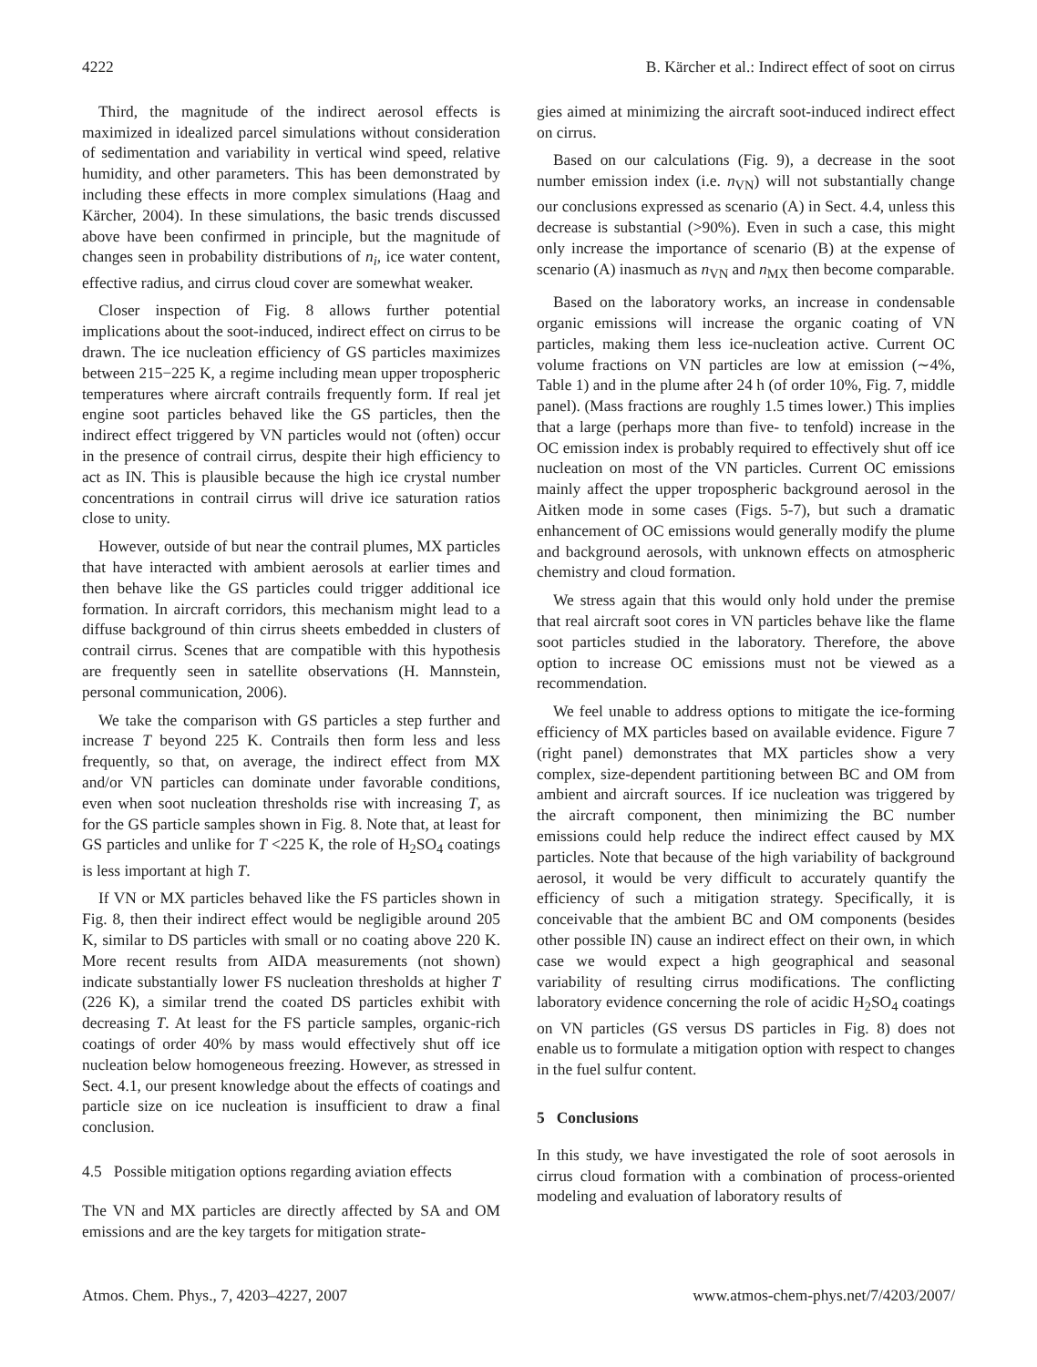4222 B. Kärcher et al.: Indirect effect of soot on cirrus
Third, the magnitude of the indirect aerosol effects is maximized in idealized parcel simulations without consideration of sedimentation and variability in vertical wind speed, relative humidity, and other parameters. This has been demonstrated by including these effects in more complex simulations (Haag and Kärcher, 2004). In these simulations, the basic trends discussed above have been confirmed in principle, but the magnitude of changes seen in probability distributions of n<sub>i</sub>, ice water content, effective radius, and cirrus cloud cover are somewhat weaker.
Closer inspection of Fig. 8 allows further potential implications about the soot-induced, indirect effect on cirrus to be drawn. The ice nucleation efficiency of GS particles maximizes between 215−225 K, a regime including mean upper tropospheric temperatures where aircraft contrails frequently form. If real jet engine soot particles behaved like the GS particles, then the indirect effect triggered by VN particles would not (often) occur in the presence of contrail cirrus, despite their high efficiency to act as IN. This is plausible because the high ice crystal number concentrations in contrail cirrus will drive ice saturation ratios close to unity.
However, outside of but near the contrail plumes, MX particles that have interacted with ambient aerosols at earlier times and then behave like the GS particles could trigger additional ice formation. In aircraft corridors, this mechanism might lead to a diffuse background of thin cirrus sheets embedded in clusters of contrail cirrus. Scenes that are compatible with this hypothesis are frequently seen in satellite observations (H. Mannstein, personal communication, 2006).
We take the comparison with GS particles a step further and increase T beyond 225 K. Contrails then form less and less frequently, so that, on average, the indirect effect from MX and/or VN particles can dominate under favorable conditions, even when soot nucleation thresholds rise with increasing T, as for the GS particle samples shown in Fig. 8. Note that, at least for GS particles and unlike for T <225 K, the role of H<sub>2</sub>SO<sub>4</sub> coatings is less important at high T.
If VN or MX particles behaved like the FS particles shown in Fig. 8, then their indirect effect would be negligible around 205 K, similar to DS particles with small or no coating above 220 K. More recent results from AIDA measurements (not shown) indicate substantially lower FS nucleation thresholds at higher T (226 K), a similar trend the coated DS particles exhibit with decreasing T. At least for the FS particle samples, organic-rich coatings of order 40% by mass would effectively shut off ice nucleation below homogeneous freezing. However, as stressed in Sect. 4.1, our present knowledge about the effects of coatings and particle size on ice nucleation is insufficient to draw a final conclusion.
4.5 Possible mitigation options regarding aviation effects
The VN and MX particles are directly affected by SA and OM emissions and are the key targets for mitigation strate-
gies aimed at minimizing the aircraft soot-induced indirect effect on cirrus.
Based on our calculations (Fig. 9), a decrease in the soot number emission index (i.e. n<sub>VN</sub>) will not substantially change our conclusions expressed as scenario (A) in Sect. 4.4, unless this decrease is substantial (>90%). Even in such a case, this might only increase the importance of scenario (B) at the expense of scenario (A) inasmuch as n<sub>VN</sub> and n<sub>MX</sub> then become comparable.
Based on the laboratory works, an increase in condensable organic emissions will increase the organic coating of VN particles, making them less ice-nucleation active. Current OC volume fractions on VN particles are low at emission (∼4%, Table 1) and in the plume after 24 h (of order 10%, Fig. 7, middle panel). (Mass fractions are roughly 1.5 times lower.) This implies that a large (perhaps more than five- to tenfold) increase in the OC emission index is probably required to effectively shut off ice nucleation on most of the VN particles. Current OC emissions mainly affect the upper tropospheric background aerosol in the Aitken mode in some cases (Figs. 5-7), but such a dramatic enhancement of OC emissions would generally modify the plume and background aerosols, with unknown effects on atmospheric chemistry and cloud formation.
We stress again that this would only hold under the premise that real aircraft soot cores in VN particles behave like the flame soot particles studied in the laboratory. Therefore, the above option to increase OC emissions must not be viewed as a recommendation.
We feel unable to address options to mitigate the ice-forming efficiency of MX particles based on available evidence. Figure 7 (right panel) demonstrates that MX particles show a very complex, size-dependent partitioning between BC and OM from ambient and aircraft sources. If ice nucleation was triggered by the aircraft component, then minimizing the BC number emissions could help reduce the indirect effect caused by MX particles. Note that because of the high variability of background aerosol, it would be very difficult to accurately quantify the efficiency of such a mitigation strategy. Specifically, it is conceivable that the ambient BC and OM components (besides other possible IN) cause an indirect effect on their own, in which case we would expect a high geographical and seasonal variability of resulting cirrus modifications. The conflicting laboratory evidence concerning the role of acidic H<sub>2</sub>SO<sub>4</sub> coatings on VN particles (GS versus DS particles in Fig. 8) does not enable us to formulate a mitigation option with respect to changes in the fuel sulfur content.
5 Conclusions
In this study, we have investigated the role of soot aerosols in cirrus cloud formation with a combination of process-oriented modeling and evaluation of laboratory results of
Atmos. Chem. Phys., 7, 4203–4227, 2007 www.atmos-chem-phys.net/7/4203/2007/